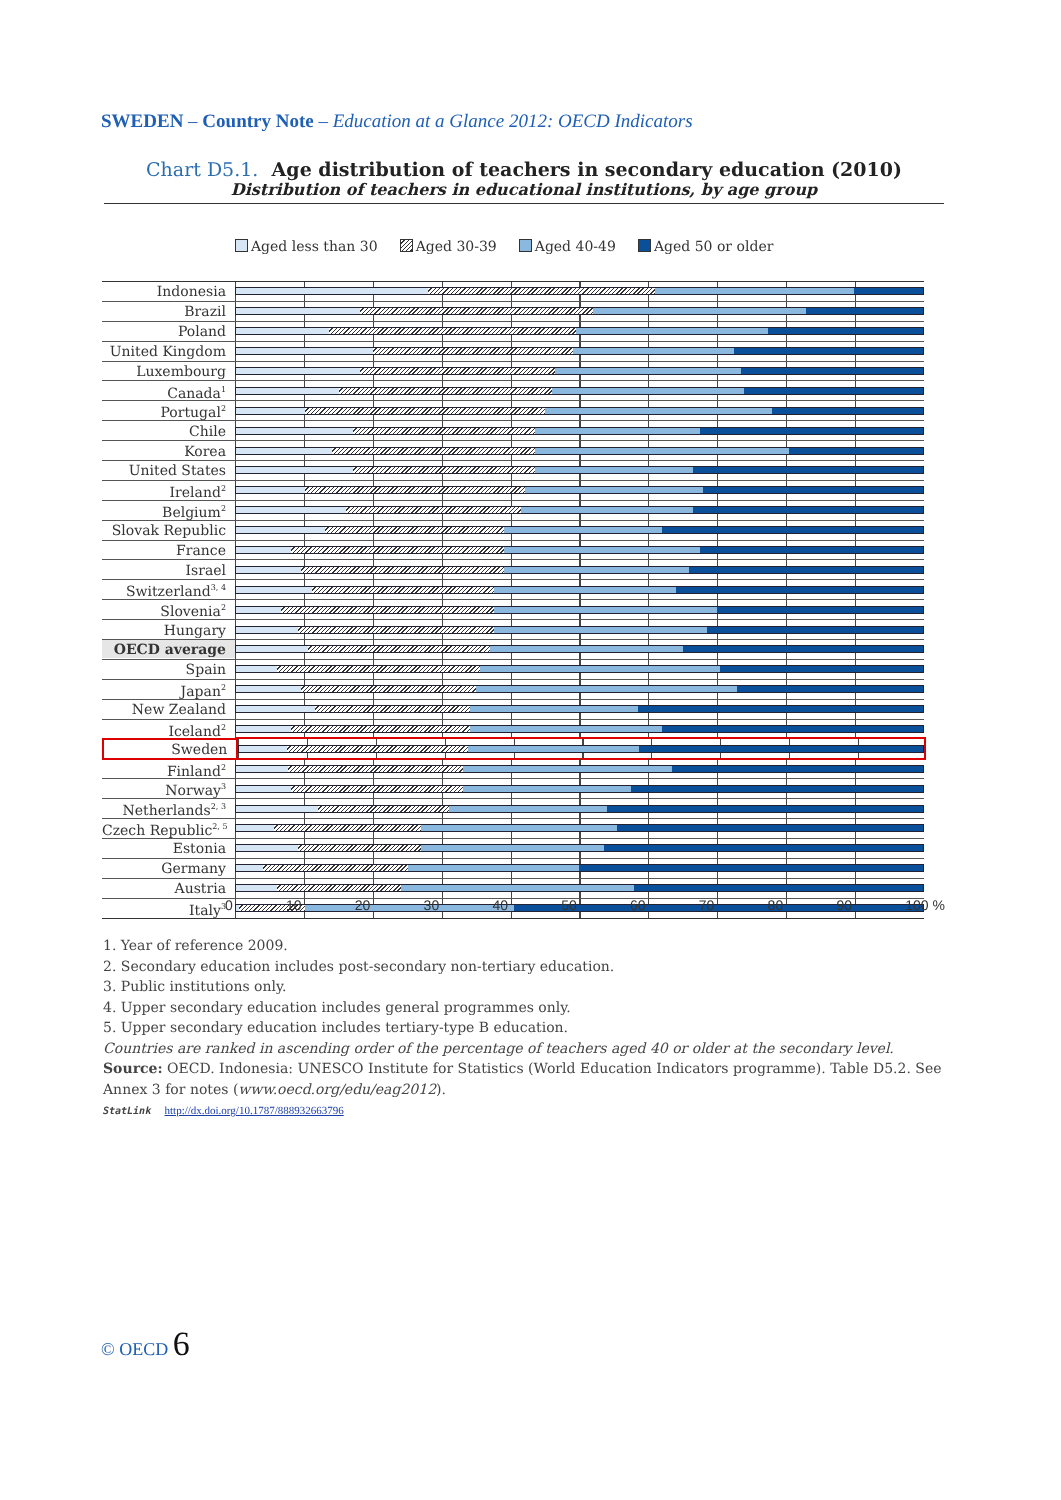SWEDEN – Country Note – Education at a Glance 2012: OECD Indicators
Chart D5.1. Age distribution of teachers in secondary education (2010)
Distribution of teachers in educational institutions, by age group
Aged less than 30 Aged 30-39 Aged 40-49 Aged 50 or older
Indonesia
Brazil
Poland
United Kingdom
Luxembourg
Canada<sup>1</sup>
Portugal<sup>2</sup>
Chile
Korea
United States
Ireland<sup>2</sup>
Belgium<sup>2</sup>
Slovak Republic
France
Israel
Switzerland<sup>3, 4</sup>
Slovenia<sup>2</sup>
Hungary
OECD average
Spain
Japan<sup>2</sup>
New Zealand
Iceland<sup>2</sup>
Sweden
Finland<sup>2</sup>
Norway<sup>3</sup>
Netherlands<sup>2, 3</sup>
Czech Republic<sup>2, 5</sup>
Estonia
Germany
Austria
Italy<sup>3</sup>
0 10 20 30 40 50 60 70 80 90 100 %
1. Year of reference 2009.
2. Secondary education includes post-secondary non-tertiary education.
3. Public institutions only.
4. Upper secondary education includes general programmes only.
5. Upper secondary education includes tertiary-type B education.
Countries are ranked in ascending order of the percentage of teachers aged 40 or older at the secondary level.
Source: OECD. Indonesia: UNESCO Institute for Statistics (World Education Indicators programme). Table D5.2. See Annex 3 for notes (www.oecd.org/edu/eag2012).
StatLink http://dx.doi.org/10.1787/888932663796
© OECD 6